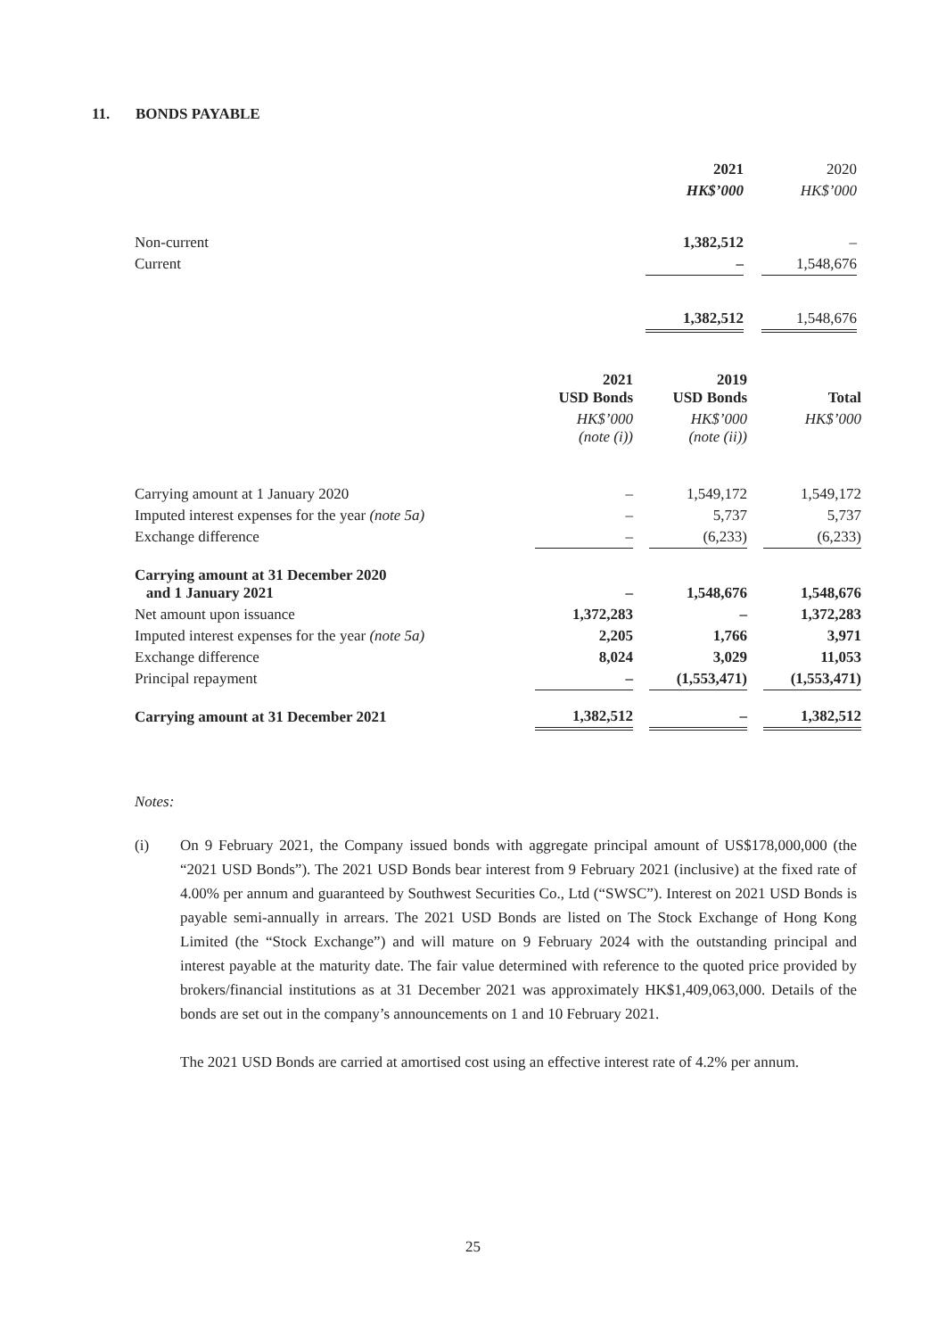11. BONDS PAYABLE
| | 2021 | | 2020 |
| | HK$’000 | | HK$’000 |
| Non-current | 1,382,512 | | – |
| Current | – | | 1,548,676 |
| | 1,382,512 | | 1,548,676 |
| | 2021 USD Bonds | | 2019 USD Bonds | | Total |
| | HK$’000 (note (i)) | | HK$’000 (note (ii)) | | HK$’000 |
| Carrying amount at 1 January 2020 | – | | 1,549,172 | | 1,549,172 |
| Imputed interest expenses for the year (note 5a) | – | | 5,737 | | 5,737 |
| Exchange difference | – | | (6,233) | | (6,233) |
| Carrying amount at 31 December 2020 and 1 January 2021 | – | | 1,548,676 | | 1,548,676 |
| Net amount upon issuance | 1,372,283 | | – | | 1,372,283 |
| Imputed interest expenses for the year (note 5a) | 2,205 | | 1,766 | | 3,971 |
| Exchange difference | 8,024 | | 3,029 | | 11,053 |
| Principal repayment | – | | (1,553,471) | | (1,553,471) |
| Carrying amount at 31 December 2021 | 1,382,512 | | – | | 1,382,512 |
Notes:
(i) On 9 February 2021, the Company issued bonds with aggregate principal amount of US$178,000,000 (the “2021 USD Bonds”). The 2021 USD Bonds bear interest from 9 February 2021 (inclusive) at the fixed rate of 4.00% per annum and guaranteed by Southwest Securities Co., Ltd (“SWSC”). Interest on 2021 USD Bonds is payable semi-annually in arrears. The 2021 USD Bonds are listed on The Stock Exchange of Hong Kong Limited (the “Stock Exchange”) and will mature on 9 February 2024 with the outstanding principal and interest payable at the maturity date. The fair value determined with reference to the quoted price provided by brokers/financial institutions as at 31 December 2021 was approximately HK$1,409,063,000. Details of the bonds are set out in the company’s announcements on 1 and 10 February 2021.
The 2021 USD Bonds are carried at amortised cost using an effective interest rate of 4.2% per annum.
25